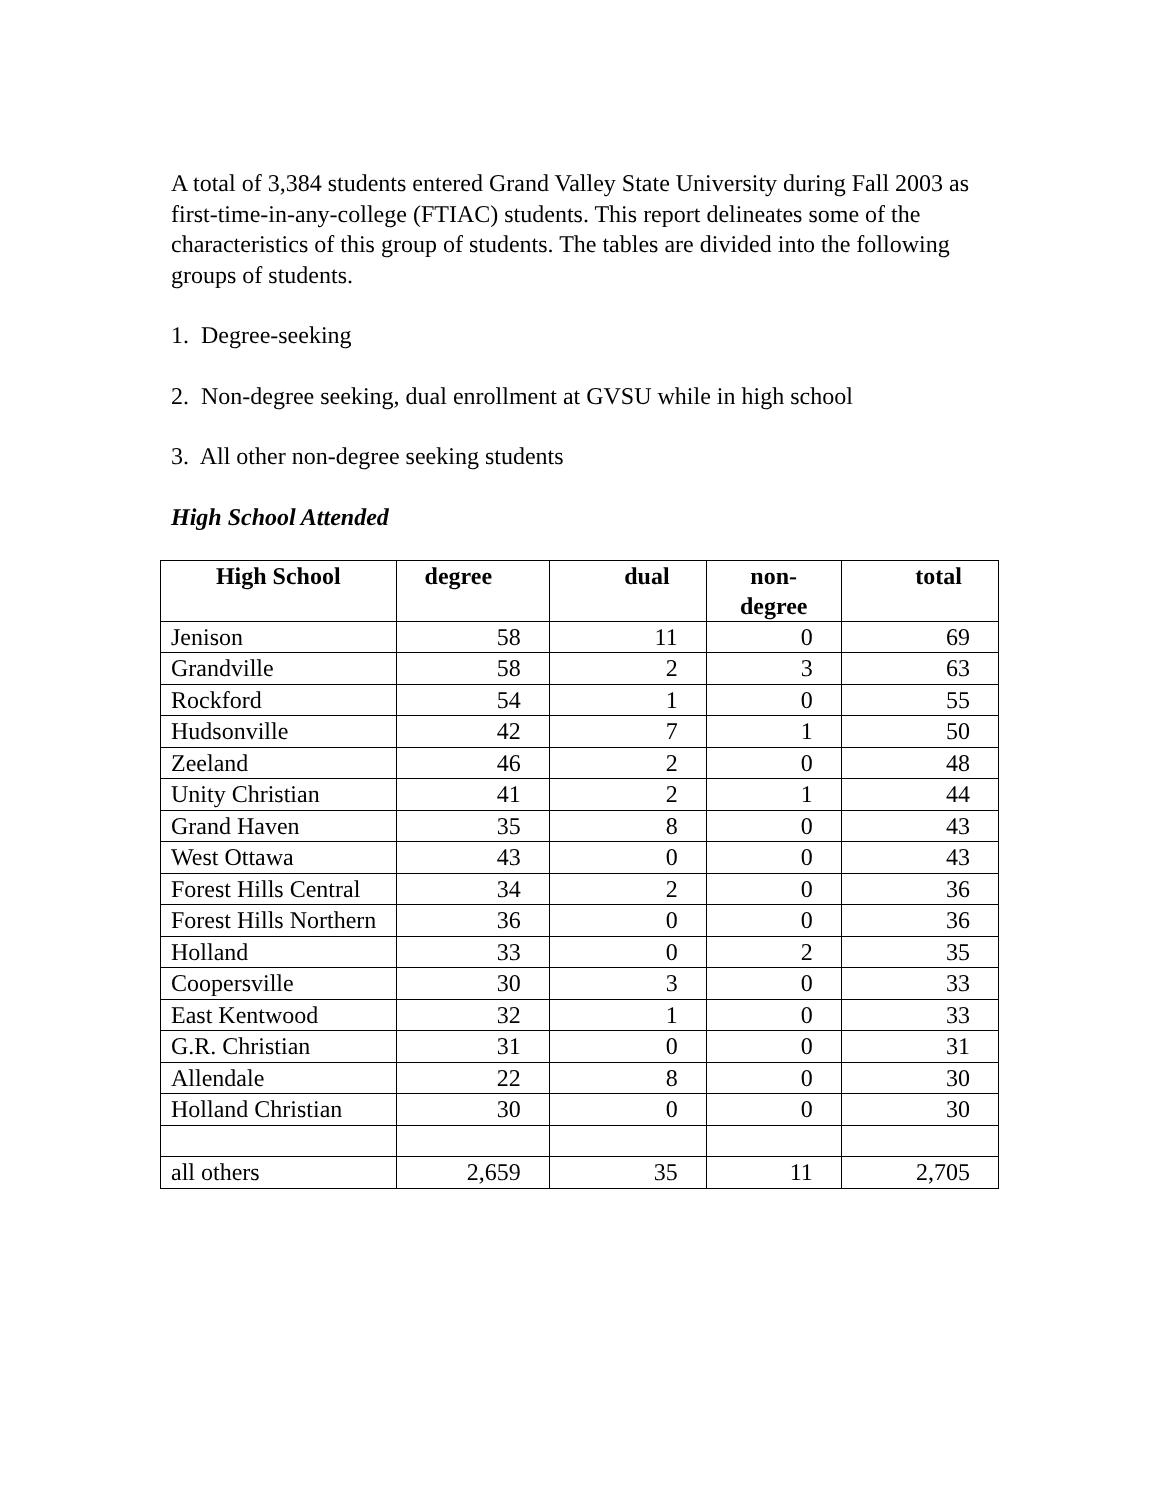A total of 3,384 students entered Grand Valley State University during Fall 2003 as first-time-in-any-college (FTIAC) students. This report delineates some of the characteristics of this group of students. The tables are divided into the following groups of students.
1. Degree-seeking
2. Non-degree seeking, dual enrollment at GVSU while in high school
3. All other non-degree seeking students
High School Attended
| High School | degree | dual | non- degree | total |
| --- | --- | --- | --- | --- |
| Jenison | 58 | 11 | 0 | 69 |
| Grandville | 58 | 2 | 3 | 63 |
| Rockford | 54 | 1 | 0 | 55 |
| Hudsonville | 42 | 7 | 1 | 50 |
| Zeeland | 46 | 2 | 0 | 48 |
| Unity Christian | 41 | 2 | 1 | 44 |
| Grand Haven | 35 | 8 | 0 | 43 |
| West Ottawa | 43 | 0 | 0 | 43 |
| Forest Hills Central | 34 | 2 | 0 | 36 |
| Forest Hills Northern | 36 | 0 | 0 | 36 |
| Holland | 33 | 0 | 2 | 35 |
| Coopersville | 30 | 3 | 0 | 33 |
| East Kentwood | 32 | 1 | 0 | 33 |
| G.R. Christian | 31 | 0 | 0 | 31 |
| Allendale | 22 | 8 | 0 | 30 |
| Holland Christian | 30 | 0 | 0 | 30 |
| all others | 2,659 | 35 | 11 | 2,705 |